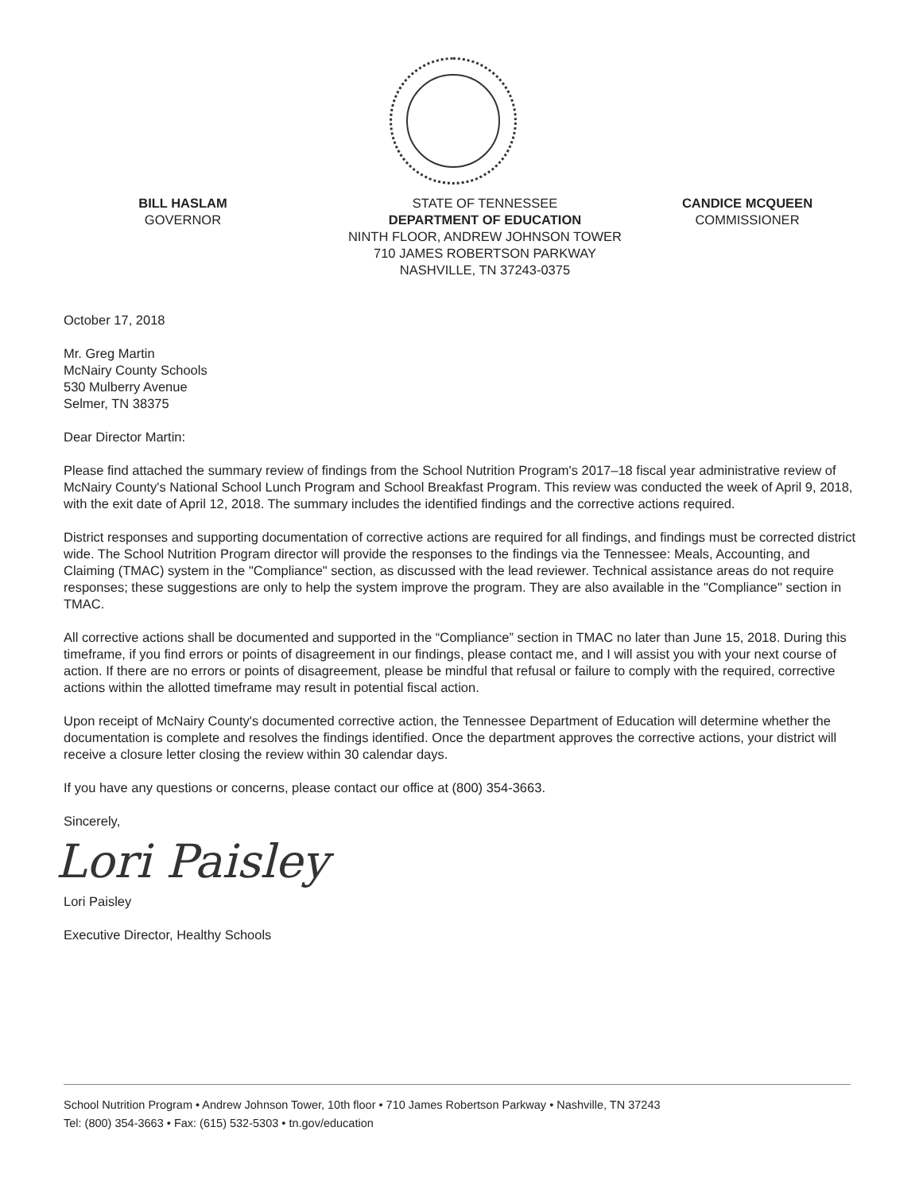BILL HASLAM
GOVERNOR
STATE OF TENNESSEE
DEPARTMENT OF EDUCATION
NINTH FLOOR, ANDREW JOHNSON TOWER
710 JAMES ROBERTSON PARKWAY
NASHVILLE, TN 37243-0375
CANDICE MCQUEEN
COMMISSIONER
October 17, 2018
Mr. Greg Martin
McNairy County Schools
530 Mulberry Avenue
Selmer, TN 38375
Dear Director Martin:
Please find attached the summary review of findings from the School Nutrition Program's 2017–18 fiscal year administrative review of McNairy County's National School Lunch Program and School Breakfast Program. This review was conducted the week of April 9, 2018, with the exit date of April 12, 2018. The summary includes the identified findings and the corrective actions required.
District responses and supporting documentation of corrective actions are required for all findings, and findings must be corrected district wide. The School Nutrition Program director will provide the responses to the findings via the Tennessee: Meals, Accounting, and Claiming (TMAC) system in the "Compliance" section, as discussed with the lead reviewer. Technical assistance areas do not require responses; these suggestions are only to help the system improve the program. They are also available in the "Compliance" section in TMAC.
All corrective actions shall be documented and supported in the “Compliance” section in TMAC no later than June 15, 2018. During this timeframe, if you find errors or points of disagreement in our findings, please contact me, and I will assist you with your next course of action. If there are no errors or points of disagreement, please be mindful that refusal or failure to comply with the required, corrective actions within the allotted timeframe may result in potential fiscal action.
Upon receipt of McNairy County's documented corrective action, the Tennessee Department of Education will determine whether the documentation is complete and resolves the findings identified. Once the department approves the corrective actions, your district will receive a closure letter closing the review within 30 calendar days.
If you have any questions or concerns, please contact our office at (800) 354-3663.
Sincerely,
Lori Paisley
Lori Paisley
Executive Director, Healthy Schools
School Nutrition Program • Andrew Johnson Tower, 10th floor • 710 James Robertson Parkway • Nashville, TN 37243
Tel: (800) 354-3663 • Fax: (615) 532-5303 • tn.gov/education